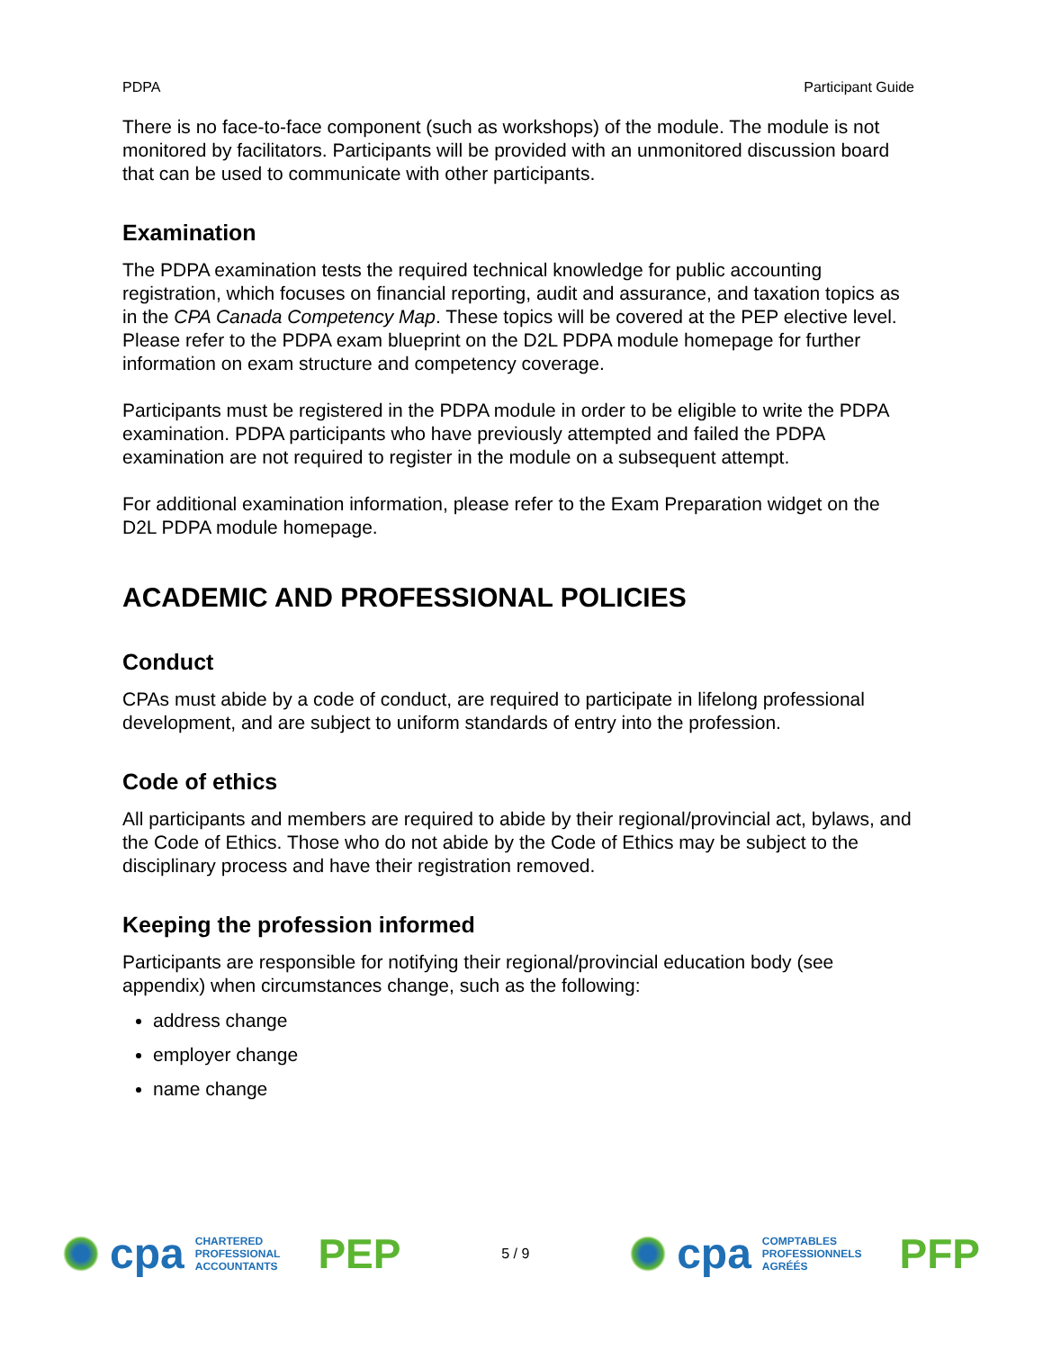PDPA Participant Guide
There is no face-to-face component (such as workshops) of the module. The module is not monitored by facilitators. Participants will be provided with an unmonitored discussion board that can be used to communicate with other participants.
Examination
The PDPA examination tests the required technical knowledge for public accounting registration, which focuses on financial reporting, audit and assurance, and taxation topics as in the CPA Canada Competency Map. These topics will be covered at the PEP elective level. Please refer to the PDPA exam blueprint on the D2L PDPA module homepage for further information on exam structure and competency coverage.
Participants must be registered in the PDPA module in order to be eligible to write the PDPA examination. PDPA participants who have previously attempted and failed the PDPA examination are not required to register in the module on a subsequent attempt.
For additional examination information, please refer to the Exam Preparation widget on the D2L PDPA module homepage.
ACADEMIC AND PROFESSIONAL POLICIES
Conduct
CPAs must abide by a code of conduct, are required to participate in lifelong professional development, and are subject to uniform standards of entry into the profession.
Code of ethics
All participants and members are required to abide by their regional/provincial act, bylaws, and the Code of Ethics. Those who do not abide by the Code of Ethics may be subject to the disciplinary process and have their registration removed.
Keeping the profession informed
Participants are responsible for notifying their regional/provincial education body (see appendix) when circumstances change, such as the following:
address change
employer change
name change
cpa
CHARTERED
PROFESSIONAL
ACCOUNTANTS
PEP
5 / 9
cpa
COMPTABLES
PROFESSIONNELS
AGRÉÉS
PFP